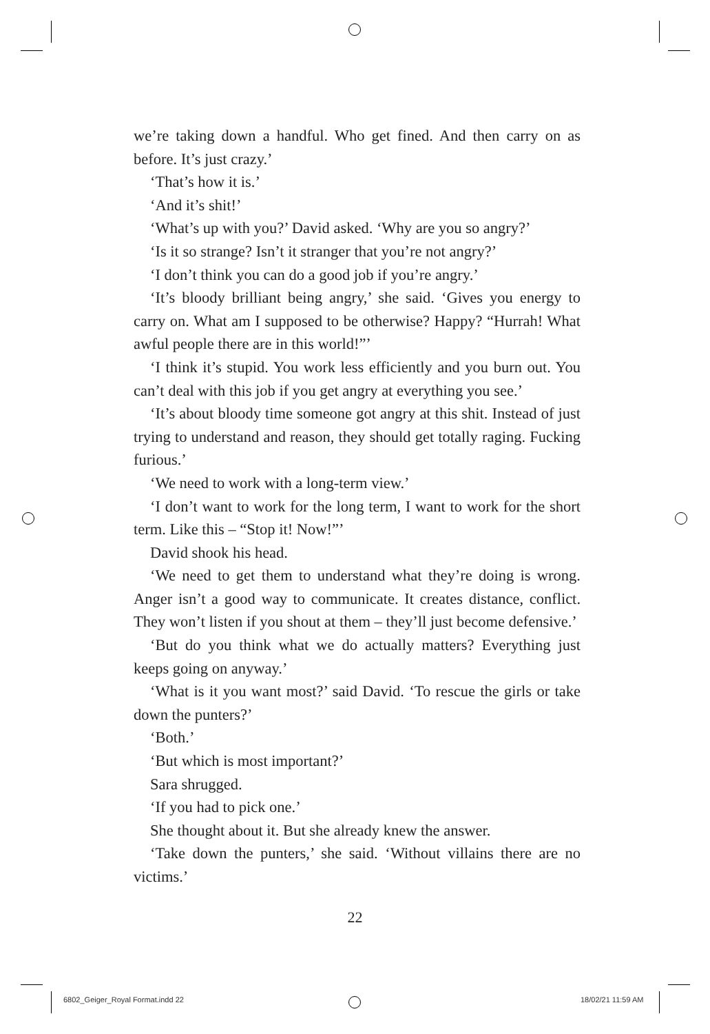we’re taking down a handful. Who get fined. And then carry on as before. It’s just crazy.’
‘That’s how it is.’
‘And it’s shit!’
‘What’s up with you?’ David asked. ‘Why are you so angry?’
‘Is it so strange? Isn’t it stranger that you’re not angry?’
‘I don’t think you can do a good job if you’re angry.’
‘It’s bloody brilliant being angry,’ she said. ‘Gives you energy to carry on. What am I supposed to be otherwise? Happy? “Hurrah! What awful people there are in this world!”’
‘I think it’s stupid. You work less efficiently and you burn out. You can’t deal with this job if you get angry at everything you see.’
‘It’s about bloody time someone got angry at this shit. Instead of just trying to understand and reason, they should get totally raging. Fucking furious.’
‘We need to work with a long-term view.’
‘I don’t want to work for the long term, I want to work for the short term. Like this – “Stop it! Now!”’
David shook his head.
‘We need to get them to understand what they’re doing is wrong. Anger isn’t a good way to communicate. It creates distance, conflict. They won’t listen if you shout at them – they’ll just become defensive.’
‘But do you think what we do actually matters? Everything just keeps going on anyway.’
‘What is it you want most?’ said David. ‘To rescue the girls or take down the punters?’
‘Both.’
‘But which is most important?’
Sara shrugged.
‘If you had to pick one.’
She thought about it. But she already knew the answer.
‘Take down the punters,’ she said. ‘Without villains there are no victims.’
22
6802_Geiger_Royal Format.indd 22
18/02/21 11:59 AM